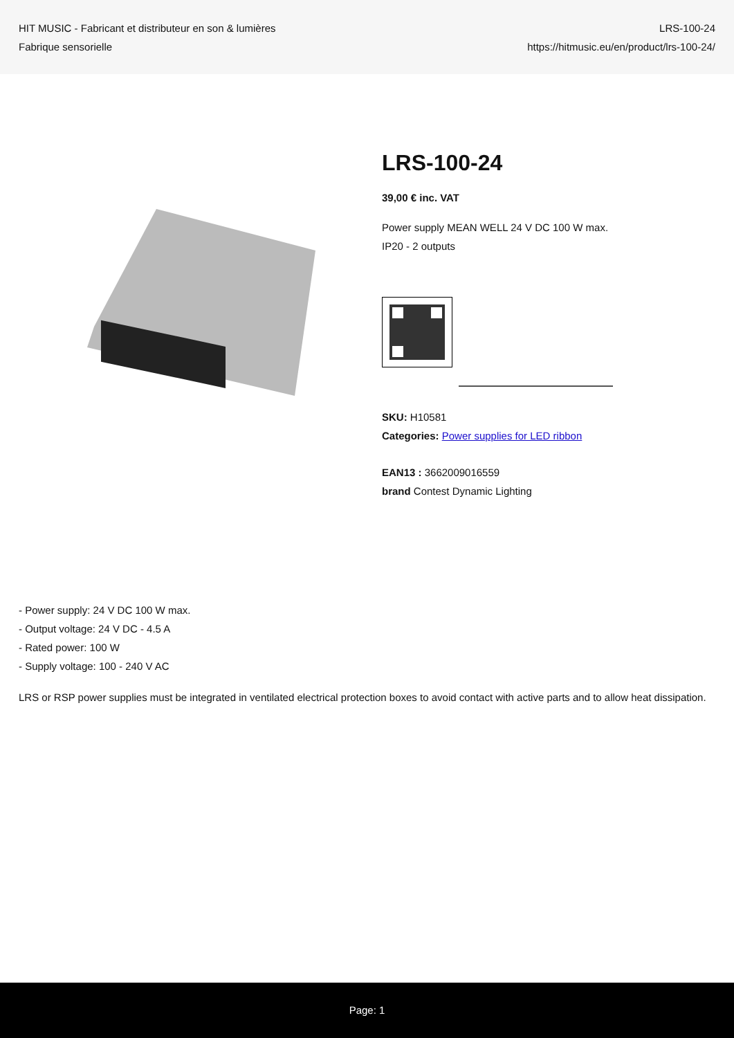HIT MUSIC - Fabricant et distributeur en son & lumières
Fabrique sensorielle
LRS-100-24
https://hitmusic.eu/en/product/lrs-100-24/
LRS-100-24
39,00 € inc. VAT
Power supply MEAN WELL 24 V DC 100 W max.
IP20 - 2 outputs
SKU: H10581
Categories: Power supplies for LED ribbon
EAN13 : 3662009016559
brand Contest Dynamic Lighting
- Power supply: 24 V DC 100 W max.
- Output voltage: 24 V DC - 4.5 A
- Rated power: 100 W
- Supply voltage: 100 - 240 V AC
LRS or RSP power supplies must be integrated in ventilated electrical protection boxes to avoid contact with active parts and to allow heat dissipation.
Page: 1